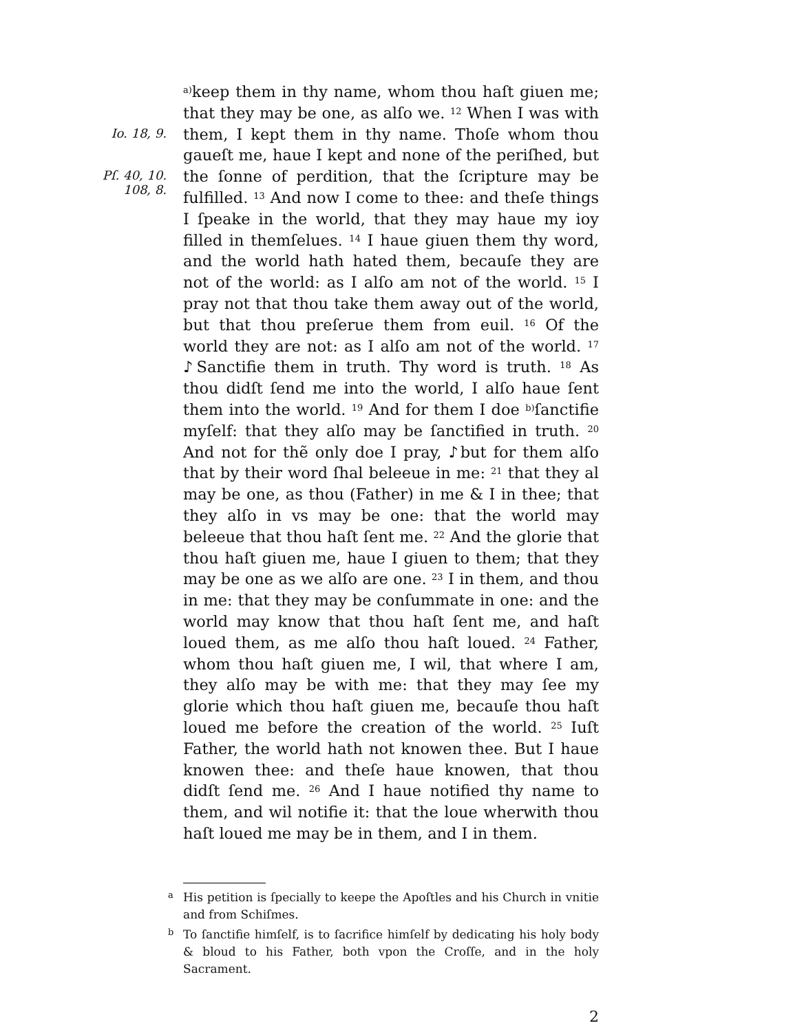Io. 18, 9.
Pſ. 40, 10.
108, 8.
<sup>a)</sup> keep them in thy name, whom thou haſt giuen me; that they may be one, as alſo we. <sup>12</sup> When I was with them, I kept them in thy name. Thoſe whom thou gaueſt me, haue I kept and none of the periſhed, but the ſonne of perdition, that the ſcripture may be fulfilled. <sup>13</sup> And now I come to thee: and theſe things I ſpeake in the world, that they may haue my ioy filled in themſelues. <sup>14</sup> I haue giuen them thy word, and the world hath hated them, becauſe they are not of the world: as I alſo am not of the world. <sup>15</sup> I pray not that thou take them away out of the world, but that thou preſerue them from euil. <sup>16</sup> Of the world they are not: as I alſo am not of the world. <sup>17</sup> ♪Sanctifie them in truth. Thy word is truth. <sup>18</sup> As thou didſt ſend me into the world, I alſo haue ſent them into the world. <sup>19</sup> And for them I doe <sup>b)</sup>ſanctifie myſelf: that they alſo may be ſanctified in truth. <sup>20</sup> And not for thẽ only doe I pray, ♪but for them alſo that by their word ſhal beleeue in me: <sup>21</sup> that they al may be one, as thou (Father) in me & I in thee; that they alſo in vs may be one: that the world may beleeue that thou haſt ſent me. <sup>22</sup> And the glorie that thou haſt giuen me, haue I giuen to them; that they may be one as we alſo are one. <sup>23</sup> I in them, and thou in me: that they may be conſummate in one: and the world may know that thou haſt ſent me, and haſt loued them, as me alſo thou haſt loued. <sup>24</sup> Father, whom thou haſt giuen me, I wil, that where I am, they alſo may be with me: that they may ſee my glorie which thou haſt giuen me, becauſe thou haſt loued me before the creation of the world. <sup>25</sup> Iuſt Father, the world hath not knowen thee. But I haue knowen thee: and theſe haue knowen, that thou didſt ſend me. <sup>26</sup> And I haue notified thy name to them, and wil notifie it: that the loue wherwith thou haſt loued me may be in them, and I in them.
a His petition is ſpecially to keepe the Apoſtles and his Church in vnitie and from Schiſmes.
b To ſanctifie himſelf, is to ſacrifice himſelf by dedicating his holy body & bloud to his Father, both vpon the Croſſe, and in the holy Sacrament.
2